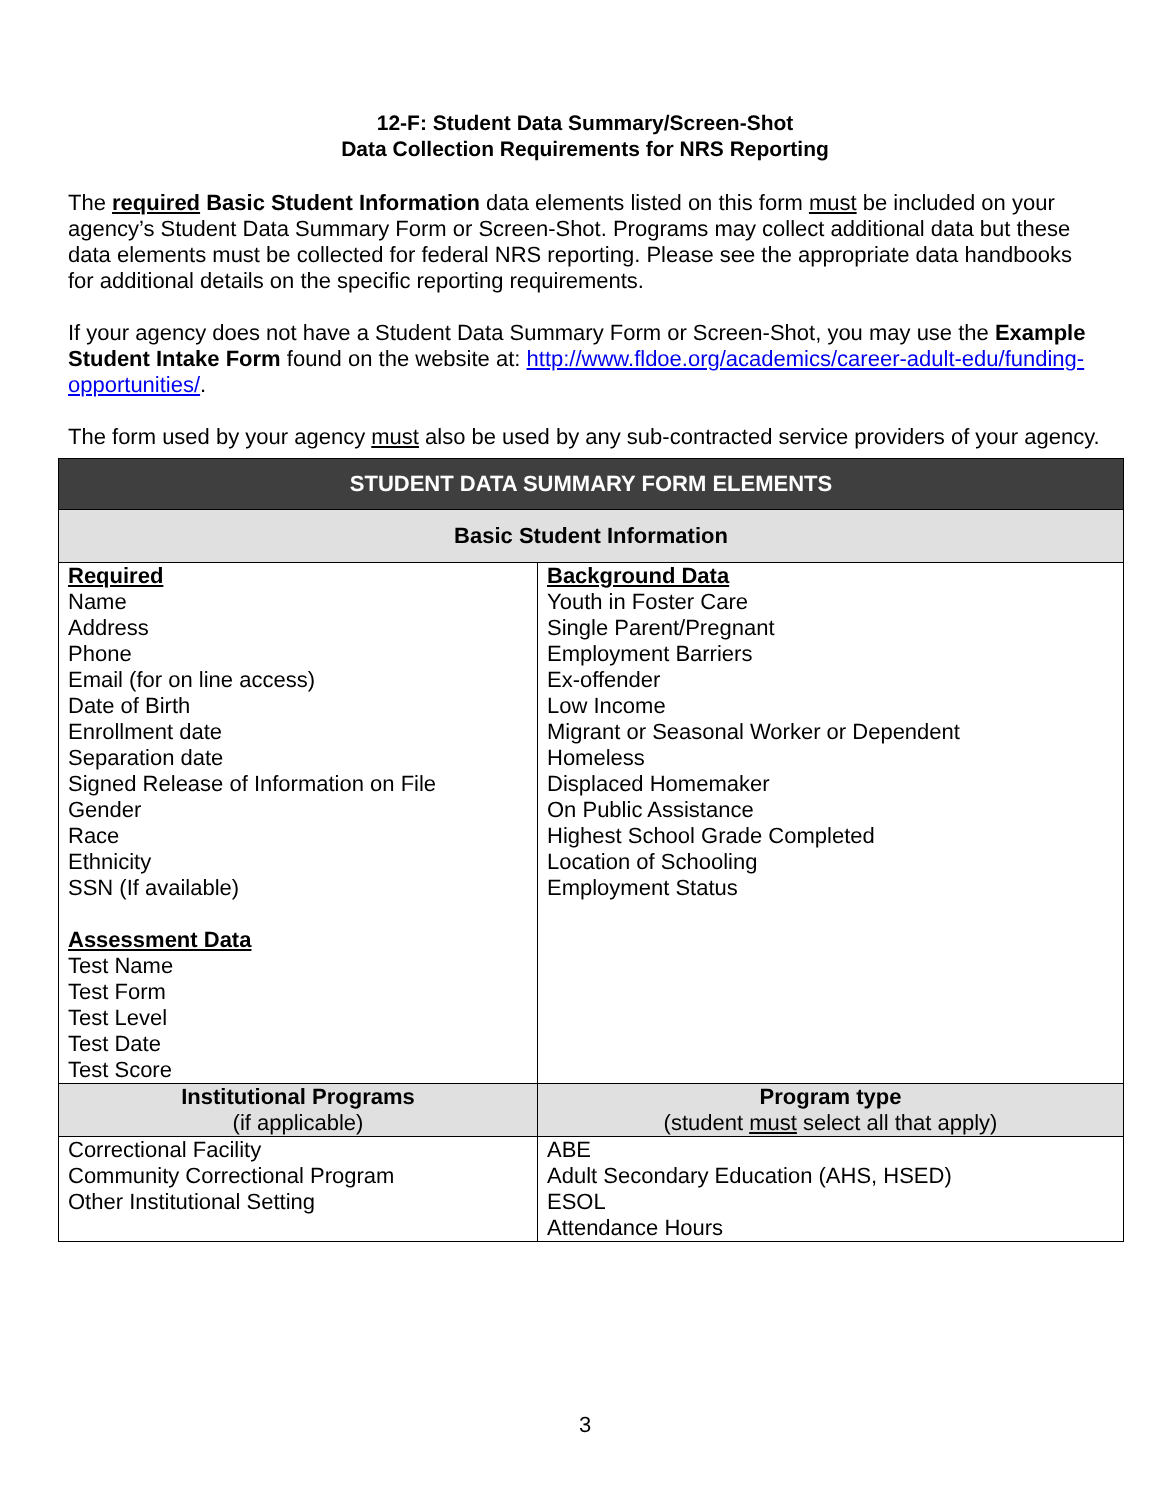12-F: Student Data Summary/Screen-Shot
Data Collection Requirements for NRS Reporting
The required Basic Student Information data elements listed on this form must be included on your agency’s Student Data Summary Form or Screen-Shot. Programs may collect additional data but these data elements must be collected for federal NRS reporting. Please see the appropriate data handbooks for additional details on the specific reporting requirements.
If your agency does not have a Student Data Summary Form or Screen-Shot, you may use the Example Student Intake Form found on the website at: http://www.fldoe.org/academics/career-adult-edu/funding-opportunities/.
The form used by your agency must also be used by any sub-contracted service providers of your agency.
| STUDENT DATA SUMMARY FORM ELEMENTS | |
| --- | --- |
| Basic Student Information | |
| Required Name Address Phone Email (for on line access) Date of Birth Enrollment date Separation date Signed Release of Information on File Gender Race Ethnicity SSN (If available) Assessment Data Test Name Test Form Test Level Test Date Test Score | Background Data Youth in Foster Care Single Parent/Pregnant Employment Barriers Ex-offender Low Income Migrant or Seasonal Worker or Dependent Homeless Displaced Homemaker On Public Assistance Highest School Grade Completed Location of Schooling Employment Status |
| Institutional Programs (if applicable) | Program type (student must select all that apply) |
| Correctional Facility Community Correctional Program Other Institutional Setting | ABE Adult Secondary Education (AHS, HSED) ESOL Attendance Hours |
3